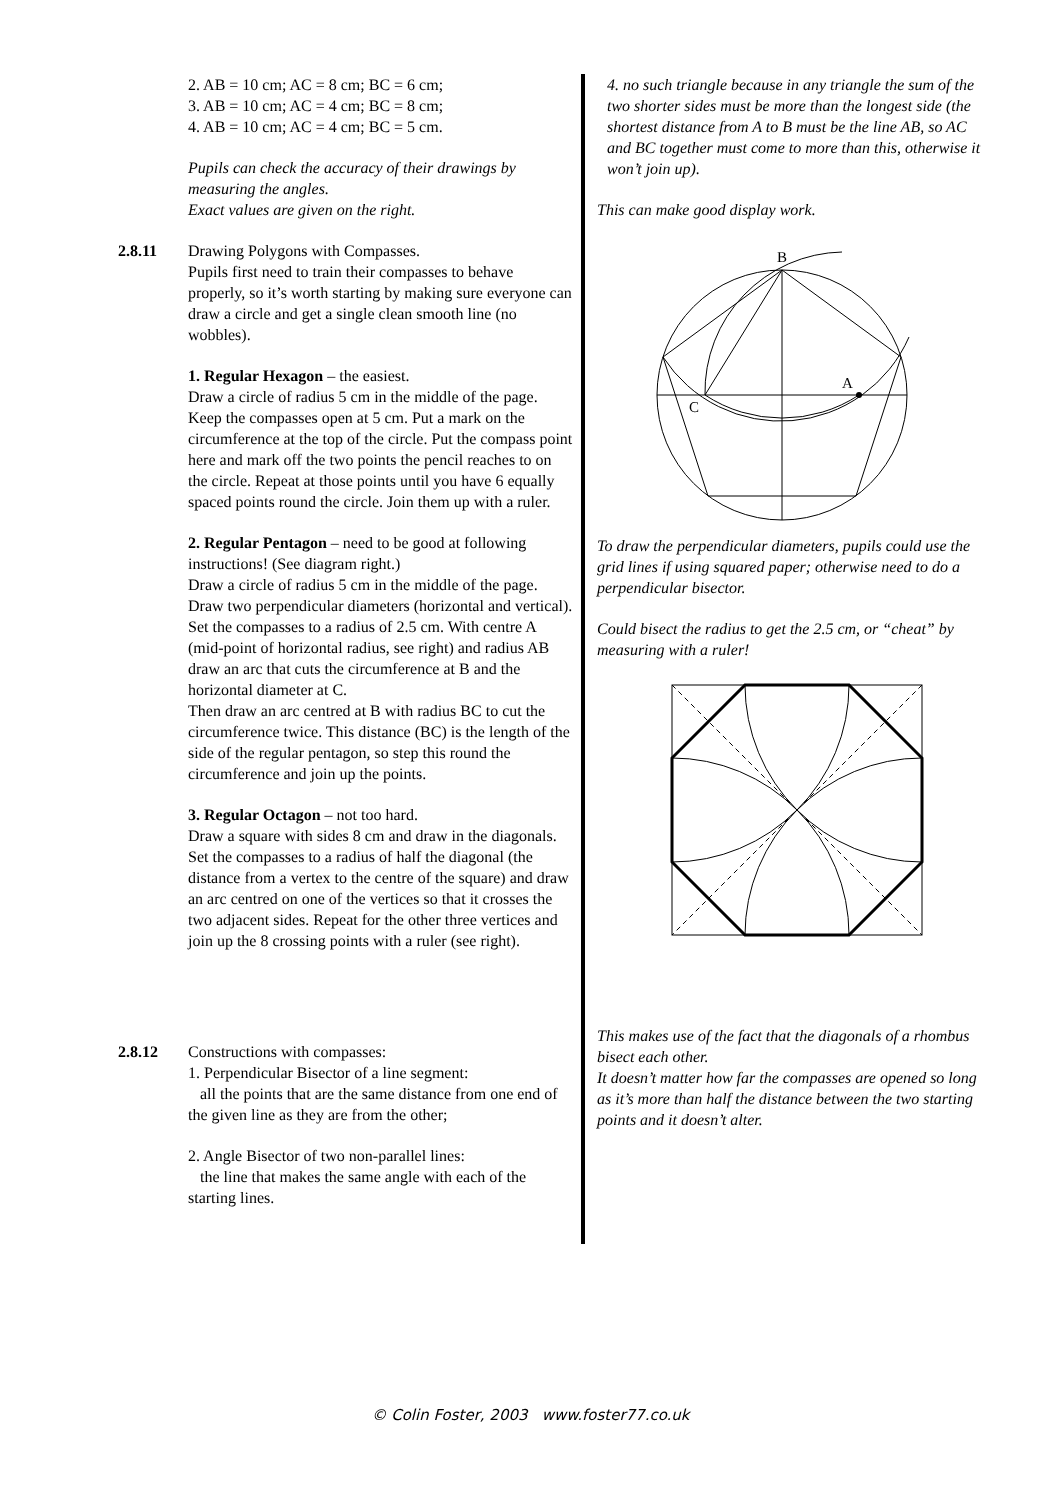2. AB = 10 cm; AC = 8 cm; BC = 6 cm;
3. AB = 10 cm; AC = 4 cm; BC = 8 cm;
4. AB = 10 cm; AC = 4 cm; BC = 5 cm.
Pupils can check the accuracy of their drawings by measuring the angles.
Exact values are given on the right.
2.8.11 Drawing Polygons with Compasses.
Pupils first need to train their compasses to behave properly, so it’s worth starting by making sure everyone can draw a circle and get a single clean smooth line (no wobbles).
1. Regular Hexagon – the easiest.
Draw a circle of radius 5 cm in the middle of the page. Keep the compasses open at 5 cm. Put a mark on the circumference at the top of the circle. Put the compass point here and mark off the two points the pencil reaches to on the circle. Repeat at those points until you have 6 equally spaced points round the circle. Join them up with a ruler.
2. Regular Pentagon – need to be good at following instructions! (See diagram right.)
Draw a circle of radius 5 cm in the middle of the page. Draw two perpendicular diameters (horizontal and vertical).
Set the compasses to a radius of 2.5 cm. With centre A (mid-point of horizontal radius, see right) and radius AB draw an arc that cuts the circumference at B and the horizontal diameter at C.
Then draw an arc centred at B with radius BC to cut the circumference twice. This distance (BC) is the length of the side of the regular pentagon, so step this round the circumference and join up the points.
3. Regular Octagon – not too hard.
Draw a square with sides 8 cm and draw in the diagonals. Set the compasses to a radius of half the diagonal (the distance from a vertex to the centre of the square) and draw an arc centred on one of the vertices so that it crosses the two adjacent sides. Repeat for the other three vertices and join up the 8 crossing points with a ruler (see right).
2.8.12 Constructions with compasses:
1. Perpendicular Bisector of a line segment:
all the points that are the same distance from one end of the given line as they are from the other;
2. Angle Bisector of two non-parallel lines:
the line that makes the same angle with each of the starting lines.
4. no such triangle because in any triangle the sum of the two shorter sides must be more than the longest side (the shortest distance from A to B must be the line AB, so AC and BC together must come to more than this, otherwise it won’t join up).
This can make good display work.
B
A
C
To draw the perpendicular diameters, pupils could use the grid lines if using squared paper; otherwise need to do a perpendicular bisector.
Could bisect the radius to get the 2.5 cm, or “cheat” by measuring with a ruler!
This makes use of the fact that the diagonals of a rhombus bisect each other.
It doesn’t matter how far the compasses are opened so long as it’s more than half the distance between the two starting points and it doesn’t alter.
© Colin Foster, 2003 www.foster77.co.uk